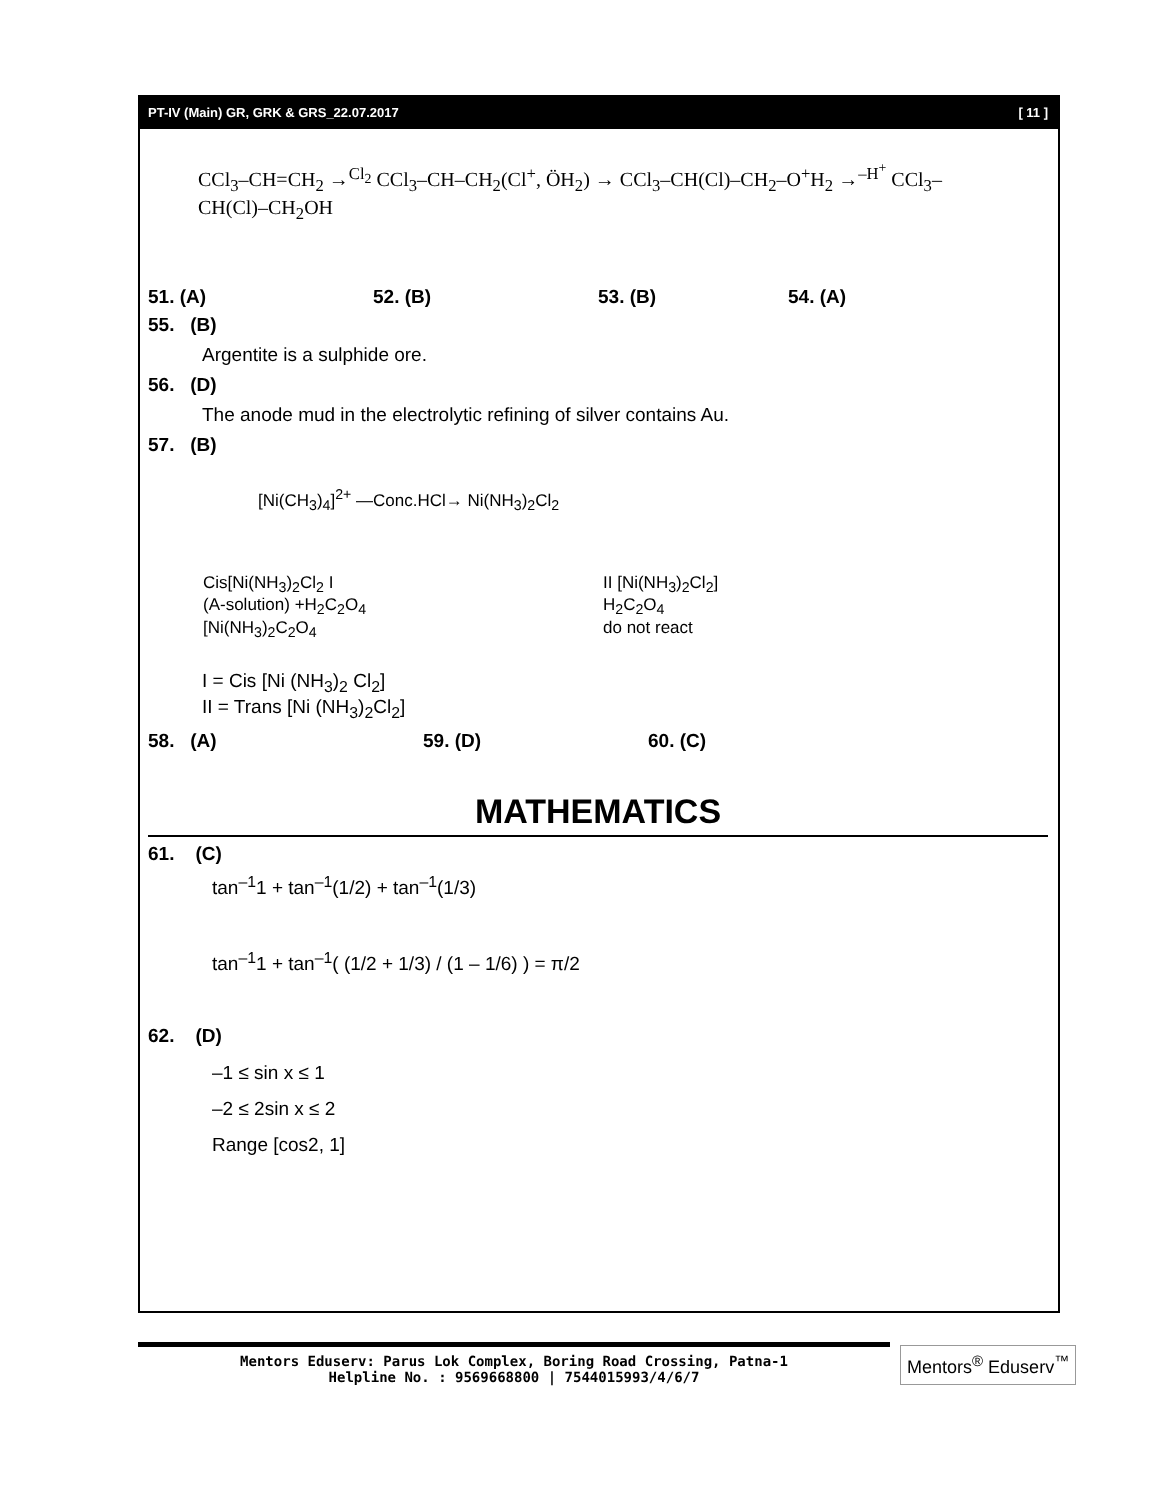PT-IV (Main) GR, GRK & GRS_22.07.2017 [ 11 ]
CCl<sub>3</sub>–CH=CH<sub>2</sub> →<sup>Cl<sub>2</sub></sup> CCl<sub>3</sub>–CH–CH<sub>2</sub>(Cl<sup>+</sup>, ÖH<sub>2</sub>) → CCl<sub>3</sub>–CH(Cl)–CH<sub>2</sub>–O<sup>+</sup>H<sub>2</sub> →<sup>–H<sup>+</sup></sup> CCl<sub>3</sub>–CH(Cl)–CH<sub>2</sub>OH
51. (A) 52. (B) 53. (B) 54. (A)
55. (B)
Argentite is a sulphide ore.
56. (D)
The anode mud in the electrolytic refining of silver contains Au.
57. (B)
[Ni(CH<sub>3</sub>)<sub>4</sub>]<sup>2+</sup> —Conc.HCl→ Ni(NH<sub>3</sub>)<sub>2</sub>Cl<sub>2</sub>
Cis[Ni(NH<sub>3</sub>)<sub>2</sub>Cl<sub>2</sub> I
(A-solution) +H<sub>2</sub>C<sub>2</sub>O<sub>4</sub>
[Ni(NH<sub>3</sub>)<sub>2</sub>C<sub>2</sub>O<sub>4</sub>
II [Ni(NH<sub>3</sub>)<sub>2</sub>Cl<sub>2</sub>]
H<sub>2</sub>C<sub>2</sub>O<sub>4</sub>
do not react
I = Cis [Ni (NH<sub>3</sub>)<sub>2</sub> Cl<sub>2</sub>]
II = Trans [Ni (NH<sub>3</sub>)<sub>2</sub>Cl<sub>2</sub>]
58. (A) 59. (D) 60. (C)
MATHEMATICS
61. (C)
tan<sup>–1</sup>1 + tan<sup>–1</sup>(1/2) + tan<sup>–1</sup>(1/3)
tan<sup>–1</sup>1 + tan<sup>–1</sup>( (1/2 + 1/3) / (1 – 1/6) ) = π/2
62. (D)
–1 ≤ sin x ≤ 1
–2 ≤ 2sin x ≤ 2
Range [cos2, 1]
Mentors Eduserv: Parus Lok Complex, Boring Road Crossing, Patna-1
Helpline No. : 9569668800 | 7544015993/4/6/7
Mentors<sup>®</sup> Eduserv<sup>™</sup>